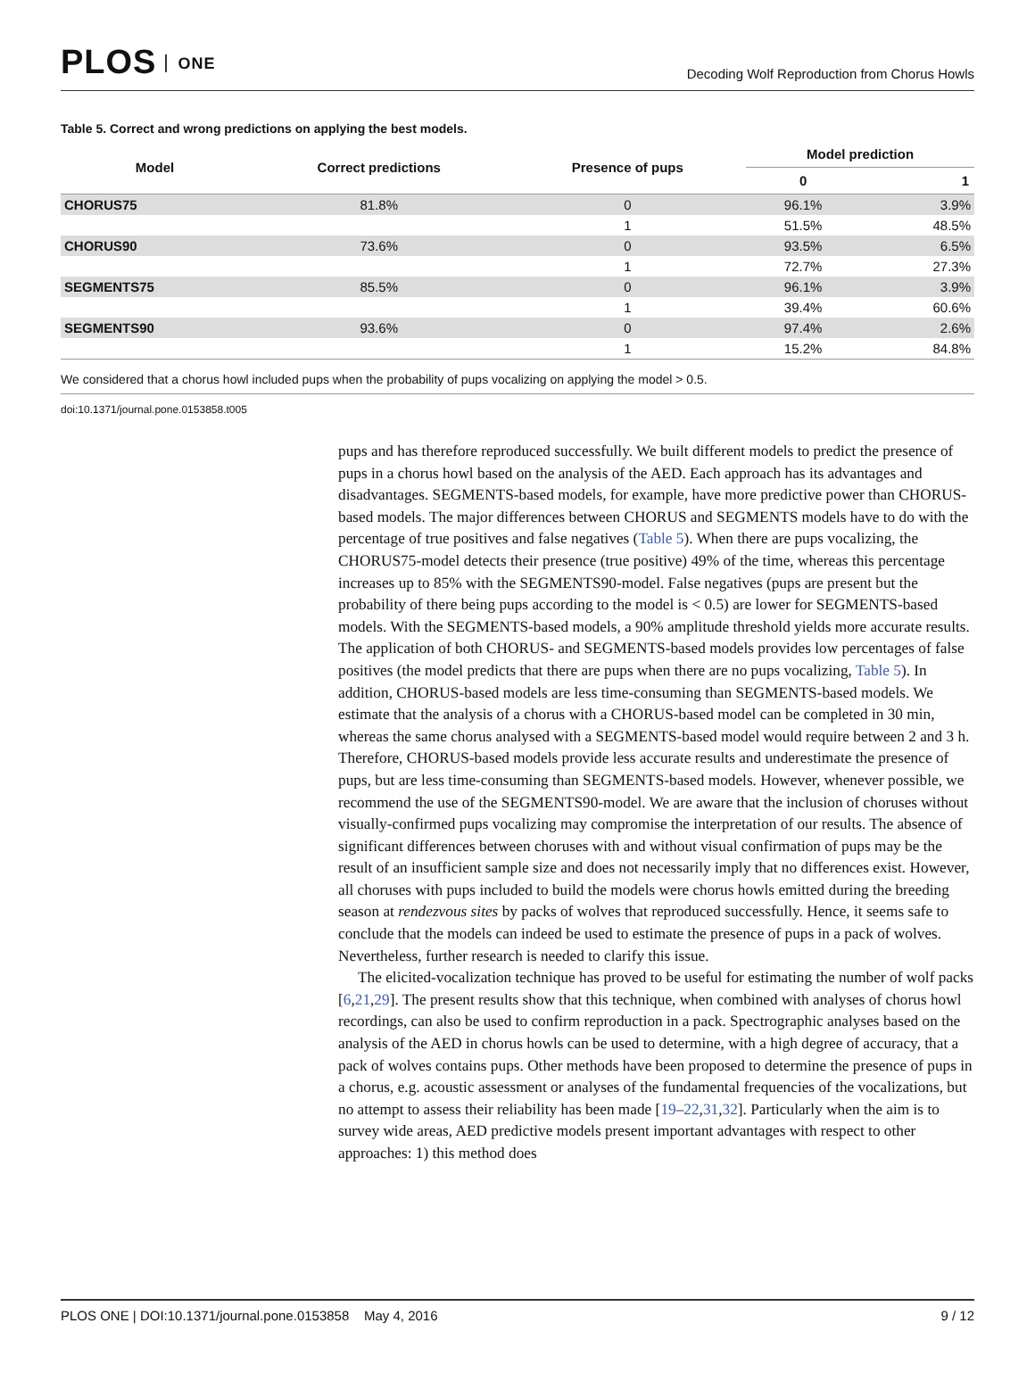PLOS ONE
Decoding Wolf Reproduction from Chorus Howls
Table 5. Correct and wrong predictions on applying the best models.
| Model | Correct predictions | Presence of pups | Model prediction | |
| --- | --- | --- | --- | --- |
| | | | 0 | 1 |
| CHORUS75 | 81.8% | 0 | 96.1% | 3.9% |
| | | 1 | 51.5% | 48.5% |
| CHORUS90 | 73.6% | 0 | 93.5% | 6.5% |
| | | 1 | 72.7% | 27.3% |
| SEGMENTS75 | 85.5% | 0 | 96.1% | 3.9% |
| | | 1 | 39.4% | 60.6% |
| SEGMENTS90 | 93.6% | 0 | 97.4% | 2.6% |
| | | 1 | 15.2% | 84.8% |
We considered that a chorus howl included pups when the probability of pups vocalizing on applying the model > 0.5.
doi:10.1371/journal.pone.0153858.t005
pups and has therefore reproduced successfully. We built different models to predict the presence of pups in a chorus howl based on the analysis of the AED. Each approach has its advantages and disadvantages. SEGMENTS-based models, for example, have more predictive power than CHORUS-based models. The major differences between CHORUS and SEGMENTS models have to do with the percentage of true positives and false negatives (Table 5). When there are pups vocalizing, the CHORUS75-model detects their presence (true positive) 49% of the time, whereas this percentage increases up to 85% with the SEGMENTS90-model. False negatives (pups are present but the probability of there being pups according to the model is < 0.5) are lower for SEGMENTS-based models. With the SEGMENTS-based models, a 90% amplitude threshold yields more accurate results. The application of both CHORUS- and SEGMENTS-based models provides low percentages of false positives (the model predicts that there are pups when there are no pups vocalizing, Table 5). In addition, CHORUS-based models are less time-consuming than SEGMENTS-based models. We estimate that the analysis of a chorus with a CHORUS-based model can be completed in 30 min, whereas the same chorus analysed with a SEGMENTS-based model would require between 2 and 3 h. Therefore, CHORUS-based models provide less accurate results and underestimate the presence of pups, but are less time-consuming than SEGMENTS-based models. However, whenever possible, we recommend the use of the SEGMENTS90-model. We are aware that the inclusion of choruses without visually-confirmed pups vocalizing may compromise the interpretation of our results. The absence of significant differences between choruses with and without visual confirmation of pups may be the result of an insufficient sample size and does not necessarily imply that no differences exist. However, all choruses with pups included to build the models were chorus howls emitted during the breeding season at rendezvous sites by packs of wolves that reproduced successfully. Hence, it seems safe to conclude that the models can indeed be used to estimate the presence of pups in a pack of wolves. Nevertheless, further research is needed to clarify this issue.
The elicited-vocalization technique has proved to be useful for estimating the number of wolf packs [6,21,29]. The present results show that this technique, when combined with analyses of chorus howl recordings, can also be used to confirm reproduction in a pack. Spectrographic analyses based on the analysis of the AED in chorus howls can be used to determine, with a high degree of accuracy, that a pack of wolves contains pups. Other methods have been proposed to determine the presence of pups in a chorus, e.g. acoustic assessment or analyses of the fundamental frequencies of the vocalizations, but no attempt to assess their reliability has been made [19–22,31,32]. Particularly when the aim is to survey wide areas, AED predictive models present important advantages with respect to other approaches: 1) this method does
PLOS ONE | DOI:10.1371/journal.pone.0153858 May 4, 2016 9 / 12